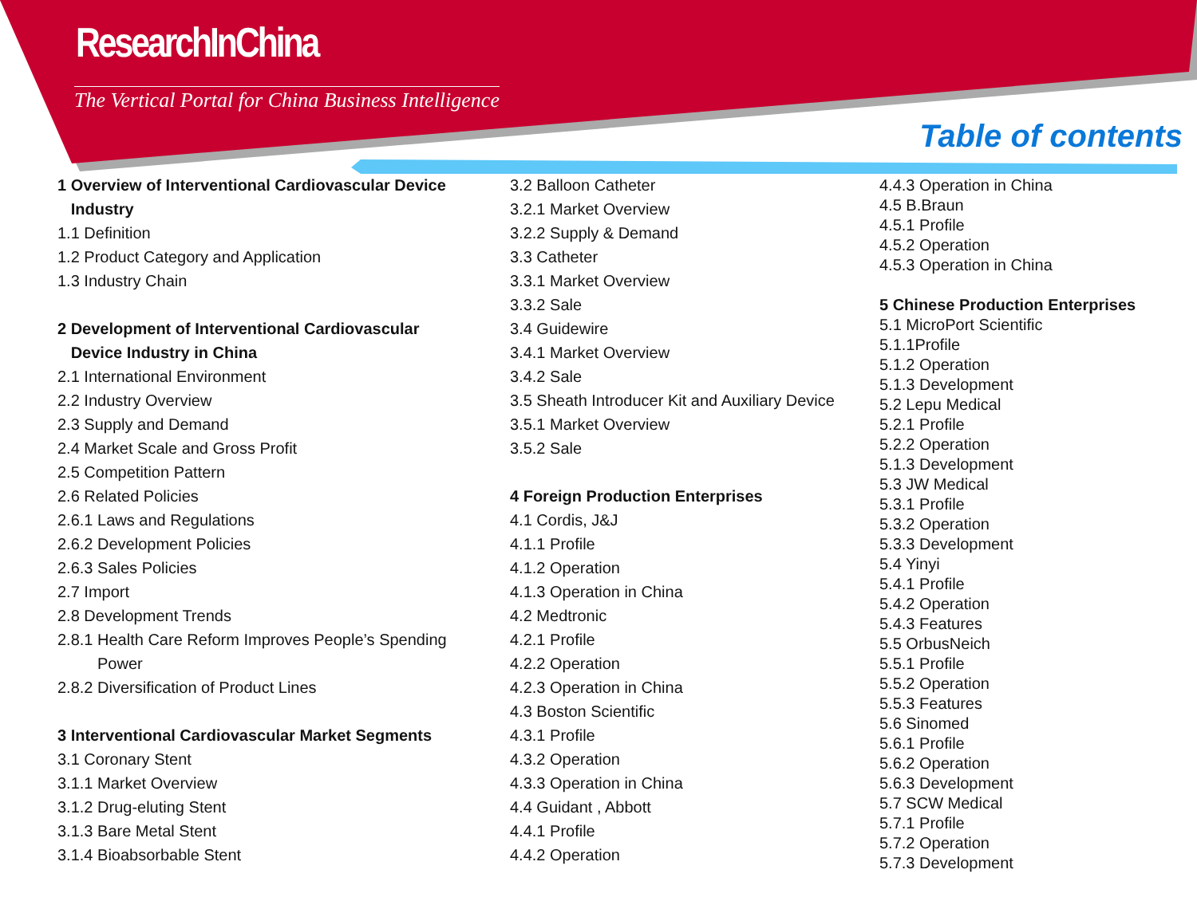ResearchInChina
The Vertical Portal for China Business Intelligence
Table of contents
1 Overview of Interventional Cardiovascular Device
Industry
1.1 Definition
1.2 Product Category and Application
1.3 Industry Chain
2 Development of Interventional Cardiovascular
Device Industry in China
2.1 International Environment
2.2 Industry Overview
2.3 Supply and Demand
2.4 Market Scale and Gross Profit
2.5 Competition Pattern
2.6 Related Policies
2.6.1 Laws and Regulations
2.6.2 Development Policies
2.6.3 Sales Policies
2.7 Import
2.8 Development Trends
2.8.1 Health Care Reform Improves People’s Spending
Power
2.8.2 Diversification of Product Lines
3 Interventional Cardiovascular Market Segments
3.1 Coronary Stent
3.1.1 Market Overview
3.1.2 Drug-eluting Stent
3.1.3 Bare Metal Stent
3.1.4 Bioabsorbable Stent
3.2 Balloon Catheter
3.2.1 Market Overview
3.2.2 Supply & Demand
3.3 Catheter
3.3.1 Market Overview
3.3.2 Sale
3.4 Guidewire
3.4.1 Market Overview
3.4.2 Sale
3.5 Sheath Introducer Kit and Auxiliary Device
3.5.1 Market Overview
3.5.2 Sale
4 Foreign Production Enterprises
4.1 Cordis, J&J
4.1.1 Profile
4.1.2 Operation
4.1.3 Operation in China
4.2 Medtronic
4.2.1 Profile
4.2.2 Operation
4.2.3 Operation in China
4.3 Boston Scientific
4.3.1 Profile
4.3.2 Operation
4.3.3 Operation in China
4.4 Guidant , Abbott
4.4.1 Profile
4.4.2 Operation
4.4.3 Operation in China
4.5 B.Braun
4.5.1 Profile
4.5.2 Operation
4.5.3 Operation in China
5 Chinese Production Enterprises
5.1 MicroPort Scientific
5.1.1Profile
5.1.2 Operation
5.1.3 Development
5.2 Lepu Medical
5.2.1 Profile
5.2.2 Operation
5.1.3 Development
5.3 JW Medical
5.3.1 Profile
5.3.2 Operation
5.3.3 Development
5.4 Yinyi
5.4.1 Profile
5.4.2 Operation
5.4.3 Features
5.5 OrbusNeich
5.5.1 Profile
5.5.2 Operation
5.5.3 Features
5.6 Sinomed
5.6.1 Profile
5.6.2 Operation
5.6.3 Development
5.7 SCW Medical
5.7.1 Profile
5.7.2 Operation
5.7.3 Development